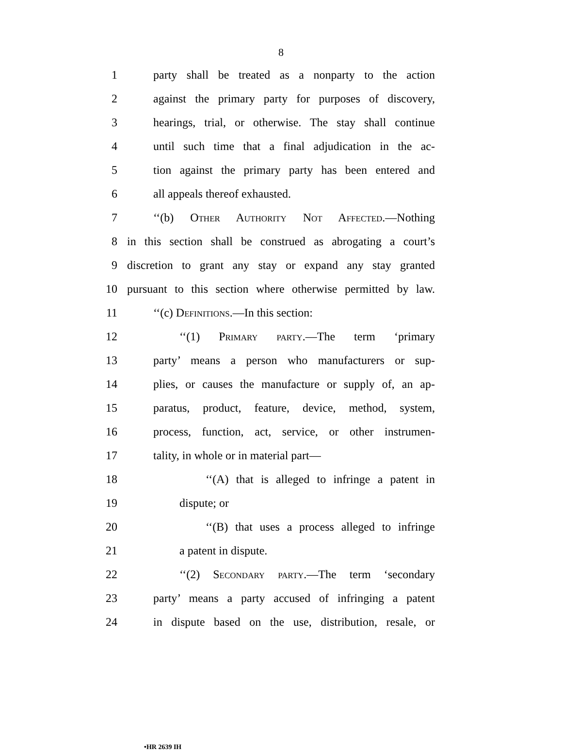8
1 party shall be treated as a nonparty to the action
2 against the primary party for purposes of discovery,
3 hearings, trial, or otherwise. The stay shall continue
4 until such time that a final adjudication in the ac-
5 tion against the primary party has been entered and
6 all appeals thereof exhausted.
7 ‘‘(b) Other Authority Not Affected.—Nothing
8 in this section shall be construed as abrogating a court’s
9 discretion to grant any stay or expand any stay granted
10 pursuant to this section where otherwise permitted by law.
11 ‘‘(c) Definitions.—In this section:
12 ‘‘(1) Primary party.—The term ‘primary
13 party’ means a person who manufacturers or sup-
14 plies, or causes the manufacture or supply of, an ap-
15 paratus, product, feature, device, method, system,
16 process, function, act, service, or other instrumen-
17 tality, in whole or in material part—
18 ‘‘(A) that is alleged to infringe a patent in
19 dispute; or
20 ‘‘(B) that uses a process alleged to infringe
21 a patent in dispute.
22 ‘‘(2) Secondary party.—The term ‘secondary
23 party’ means a party accused of infringing a patent
24 in dispute based on the use, distribution, resale, or
•HR 2639 IH